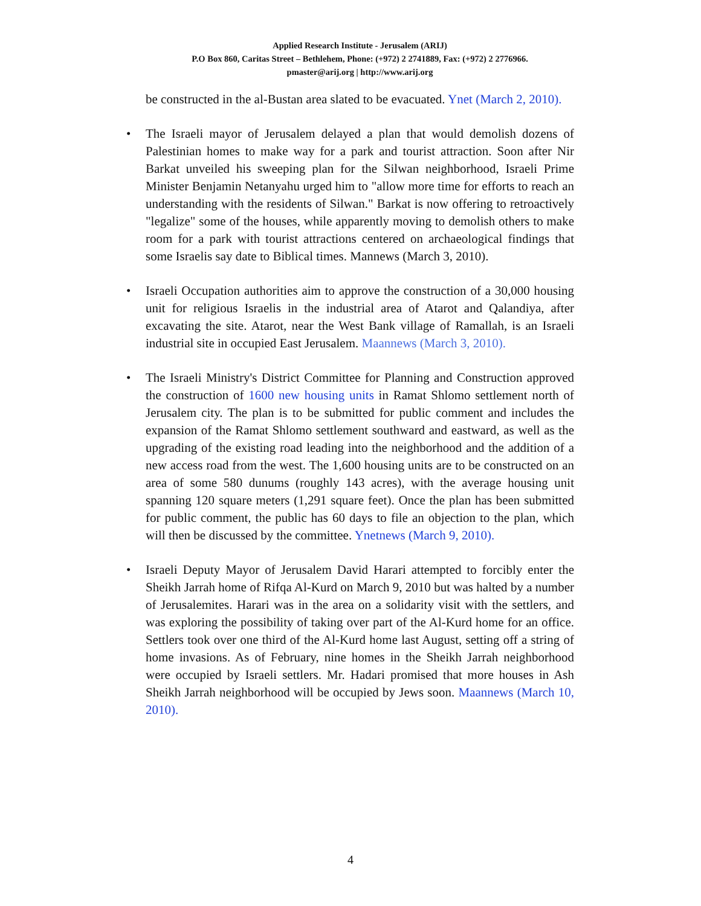Applied Research Institute - Jerusalem (ARIJ)
P.O Box 860, Caritas Street – Bethlehem, Phone: (+972) 2 2741889, Fax: (+972) 2 2776966.
pmaster@arij.org | http://www.arij.org
be constructed in the al-Bustan area slated to be evacuated. Ynet (March 2, 2010).
• The Israeli mayor of Jerusalem delayed a plan that would demolish dozens of Palestinian homes to make way for a park and tourist attraction. Soon after Nir Barkat unveiled his sweeping plan for the Silwan neighborhood, Israeli Prime Minister Benjamin Netanyahu urged him to "allow more time for efforts to reach an understanding with the residents of Silwan." Barkat is now offering to retroactively "legalize" some of the houses, while apparently moving to demolish others to make room for a park with tourist attractions centered on archaeological findings that some Israelis say date to Biblical times. Mannews (March 3, 2010).
• Israeli Occupation authorities aim to approve the construction of a 30,000 housing unit for religious Israelis in the industrial area of Atarot and Qalandiya, after excavating the site. Atarot, near the West Bank village of Ramallah, is an Israeli industrial site in occupied East Jerusalem. Maannews (March 3, 2010).
• The Israeli Ministry's District Committee for Planning and Construction approved the construction of 1600 new housing units in Ramat Shlomo settlement north of Jerusalem city. The plan is to be submitted for public comment and includes the expansion of the Ramat Shlomo settlement southward and eastward, as well as the upgrading of the existing road leading into the neighborhood and the addition of a new access road from the west. The 1,600 housing units are to be constructed on an area of some 580 dunums (roughly 143 acres), with the average housing unit spanning 120 square meters (1,291 square feet). Once the plan has been submitted for public comment, the public has 60 days to file an objection to the plan, which will then be discussed by the committee. Ynetnews (March 9, 2010).
• Israeli Deputy Mayor of Jerusalem David Harari attempted to forcibly enter the Sheikh Jarrah home of Rifqa Al-Kurd on March 9, 2010 but was halted by a number of Jerusalemites. Harari was in the area on a solidarity visit with the settlers, and was exploring the possibility of taking over part of the Al-Kurd home for an office. Settlers took over one third of the Al-Kurd home last August, setting off a string of home invasions. As of February, nine homes in the Sheikh Jarrah neighborhood were occupied by Israeli settlers. Mr. Hadari promised that more houses in Ash Sheikh Jarrah neighborhood will be occupied by Jews soon. Maannews (March 10, 2010).
4